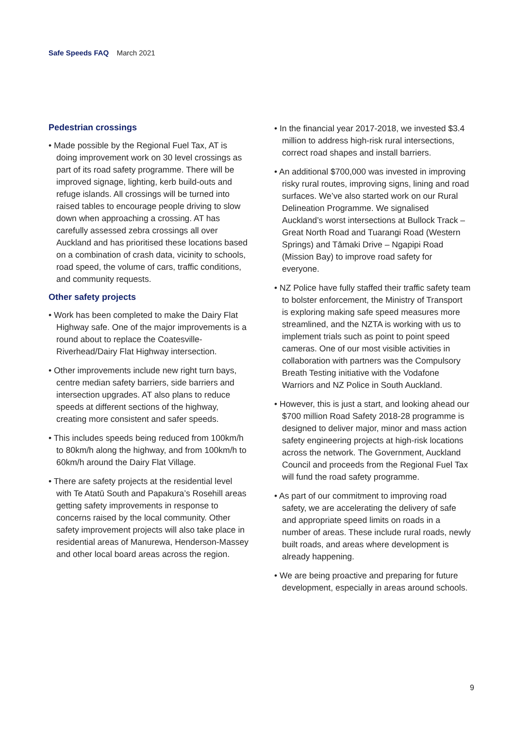Safe Speeds FAQ March 2021
Pedestrian crossings
• Made possible by the Regional Fuel Tax, AT is doing improvement work on 30 level crossings as part of its road safety programme. There will be improved signage, lighting, kerb build-outs and refuge islands. All crossings will be turned into raised tables to encourage people driving to slow down when approaching a crossing. AT has carefully assessed zebra crossings all over Auckland and has prioritised these locations based on a combination of crash data, vicinity to schools, road speed, the volume of cars, traffic conditions, and community requests.
Other safety projects
• Work has been completed to make the Dairy Flat Highway safe. One of the major improvements is a round about to replace the Coatesville- Riverhead/Dairy Flat Highway intersection.
• Other improvements include new right turn bays, centre median safety barriers, side barriers and intersection upgrades. AT also plans to reduce speeds at different sections of the highway, creating more consistent and safer speeds.
• This includes speeds being reduced from 100km/h to 80km/h along the highway, and from 100km/h to 60km/h around the Dairy Flat Village.
• There are safety projects at the residential level with Te Atatū South and Papakura’s Rosehill areas getting safety improvements in response to concerns raised by the local community. Other safety improvement projects will also take place in residential areas of Manurewa, Henderson-Massey and other local board areas across the region.
• In the financial year 2017-2018, we invested $3.4 million to address high-risk rural intersections, correct road shapes and install barriers.
• An additional $700,000 was invested in improving risky rural routes, improving signs, lining and road surfaces. We’ve also started work on our Rural Delineation Programme. We signalised Auckland’s worst intersections at Bullock Track – Great North Road and Tuarangi Road (Western Springs) and Tāmaki Drive – Ngapipi Road (Mission Bay) to improve road safety for everyone.
• NZ Police have fully staffed their traffic safety team to bolster enforcement, the Ministry of Transport is exploring making safe speed measures more streamlined, and the NZTA is working with us to implement trials such as point to point speed cameras. One of our most visible activities in collaboration with partners was the Compulsory Breath Testing initiative with the Vodafone Warriors and NZ Police in South Auckland.
• However, this is just a start, and looking ahead our $700 million Road Safety 2018-28 programme is designed to deliver major, minor and mass action safety engineering projects at high-risk locations across the network. The Government, Auckland Council and proceeds from the Regional Fuel Tax will fund the road safety programme.
• As part of our commitment to improving road safety, we are accelerating the delivery of safe and appropriate speed limits on roads in a number of areas. These include rural roads, newly built roads, and areas where development is already happening.
• We are being proactive and preparing for future development, especially in areas around schools.
9